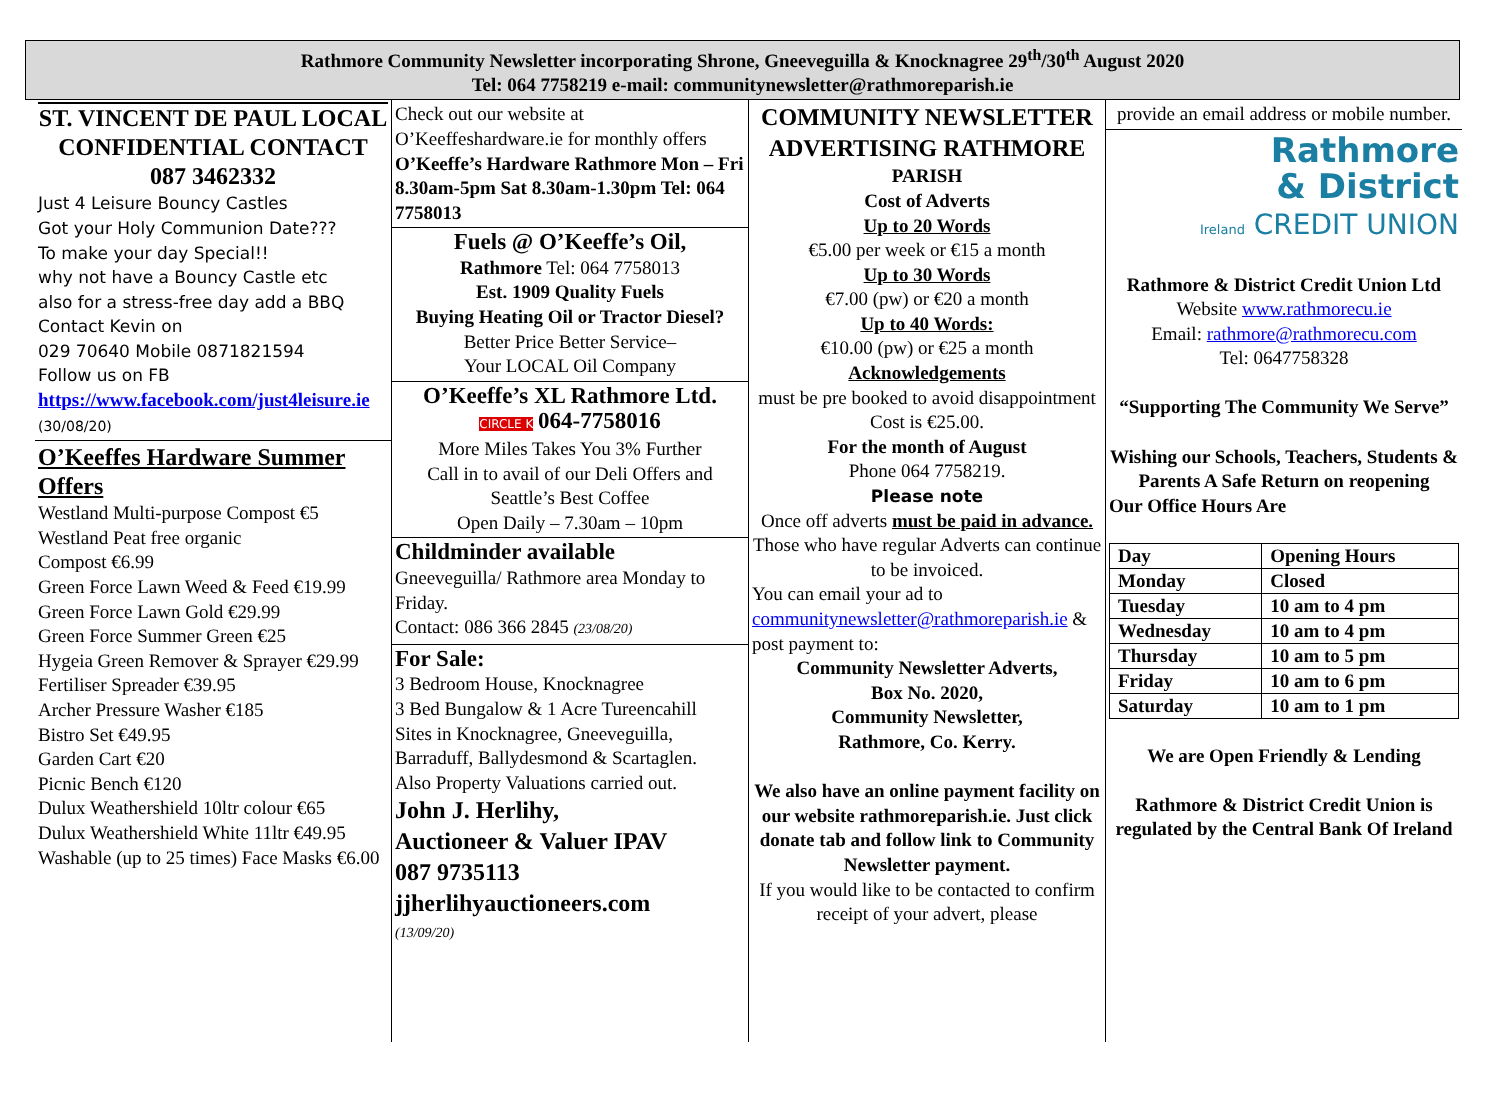Rathmore Community Newsletter incorporating Shrone, Gneeveguilla & Knocknagree 29<sup>th</sup>/30<sup>th</sup> August 2020
Tel: 064 7758219 e-mail: communitynewsletter@rathmoreparish.ie
ST. VINCENT DE PAUL LOCAL CONFIDENTIAL CONTACT
087 3462332
Just 4 Leisure Bouncy Castles
Got your Holy Communion Date???
To make your day Special!!
why not have a Bouncy Castle etc
also for a stress-free day add a BBQ
Contact Kevin on
029 70640 Mobile 0871821594
Follow us on FB
https://www.facebook.com/just4leisure.ie (30/08/20)
O’Keeffes Hardware Summer Offers
Westland Multi-purpose Compost €5
Westland Peat free organic
Compost €6.99
Green Force Lawn Weed & Feed €19.99
Green Force Lawn Gold €29.99
Green Force Summer Green €25
Hygeia Green Remover & Sprayer €29.99
Fertiliser Spreader €39.95
Archer Pressure Washer €185
Bistro Set €49.95
Garden Cart €20
Picnic Bench €120
Dulux Weathershield 10ltr colour €65
Dulux Weathershield White 11ltr €49.95
Washable (up to 25 times) Face Masks €6.00
Check out our website at O’Keeffeshardware.ie for monthly offers
O’Keeffe’s Hardware Rathmore Mon – Fri 8.30am-5pm Sat 8.30am-1.30pm Tel: 064 7758013
Fuels @ O’Keeffe’s Oil,
Rathmore Tel: 064 7758013
Est. 1909 Quality Fuels
Buying Heating Oil or Tractor Diesel?
Better Price Better Service–
Your LOCAL Oil Company
O’Keeffe’s XL Rathmore Ltd.
CIRCLE K 064-7758016
More Miles Takes You 3% Further
Call in to avail of our Deli Offers and Seattle’s Best Coffee
Open Daily – 7.30am – 10pm
Childminder available
Gneeveguilla/ Rathmore area Monday to Friday.
Contact: 086 366 2845 (23/08/20)
For Sale:
3 Bedroom House, Knocknagree
3 Bed Bungalow & 1 Acre Tureencahill
Sites in Knocknagree, Gneeveguilla, Barraduff, Ballydesmond & Scartaglen.
Also Property Valuations carried out.
John J. Herlihy,
Auctioneer & Valuer IPAV
087 9735113
jjherlihyauctioneers.com
(13/09/20)
COMMUNITY NEWSLETTER ADVERTISING RATHMORE
PARISH
Cost of Adverts
Up to 20 Words
€5.00 per week or €15 a month
Up to 30 Words
€7.00 (pw) or €20 a month
Up to 40 Words:
€10.00 (pw) or €25 a month
Acknowledgements
must be pre booked to avoid disappointment
Cost is €25.00.
For the month of August
Phone 064 7758219.
Please note
Once off adverts must be paid in advance.
Those who have regular Adverts can continue to be invoiced.
You can email your ad to communitynewsletter@rathmoreparish.ie & post payment to:
Community Newsletter Adverts,
Box No. 2020,
Community Newsletter,
Rathmore, Co. Kerry.
We also have an online payment facility on our website rathmoreparish.ie. Just click donate tab and follow link to Community Newsletter payment.
If you would like to be contacted to confirm receipt of your advert, please
provide an email address or mobile number.
Rathmore
& District
Ireland CREDIT UNION
Rathmore & District Credit Union Ltd
Website www.rathmorecu.ie
Email: rathmore@rathmorecu.com
Tel: 0647758328
“Supporting The Community We Serve”
Wishing our Schools, Teachers, Students & Parents A Safe Return on reopening
Our Office Hours Are
| Day | Opening Hours |
| Monday | Closed |
| Tuesday | 10 am to 4 pm |
| Wednesday | 10 am to 4 pm |
| Thursday | 10 am to 5 pm |
| Friday | 10 am to 6 pm |
| Saturday | 10 am to 1 pm |
We are Open Friendly & Lending
Rathmore & District Credit Union is regulated by the Central Bank Of Ireland